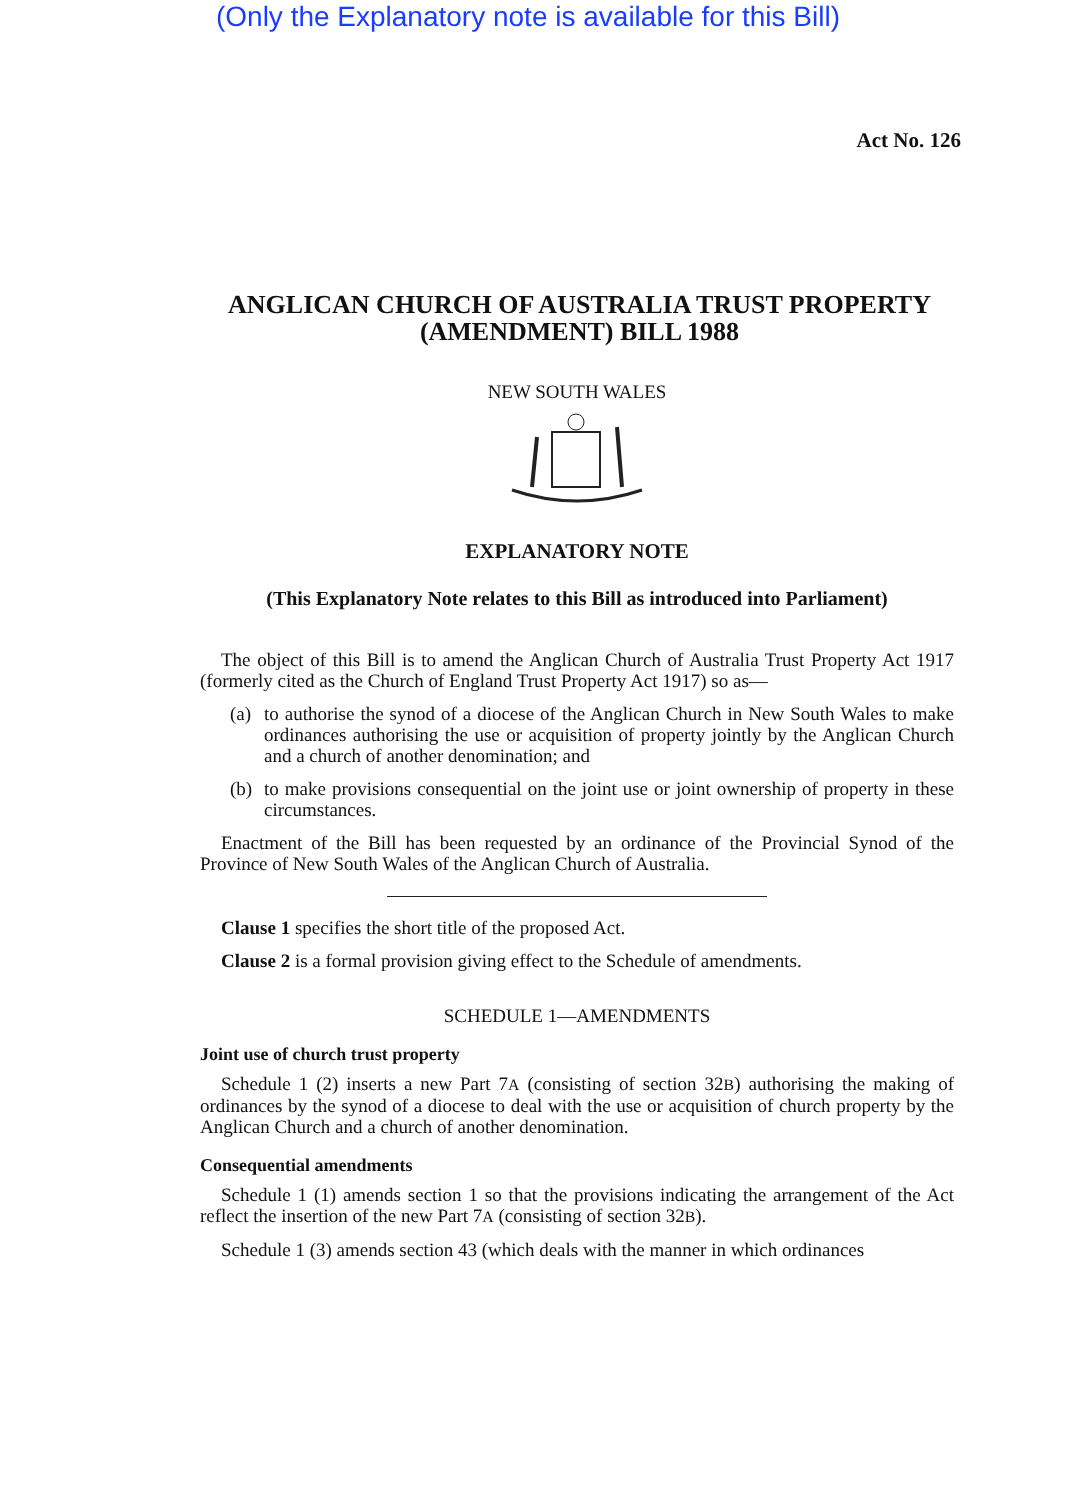(Only the Explanatory note is available for this Bill)
Act No. 126
ANGLICAN CHURCH OF AUSTRALIA TRUST PROPERTY (AMENDMENT) BILL 1988
NEW SOUTH WALES
EXPLANATORY NOTE
(This Explanatory Note relates to this Bill as introduced into Parliament)
The object of this Bill is to amend the Anglican Church of Australia Trust Property Act 1917 (formerly cited as the Church of England Trust Property Act 1917) so as—
(a) to authorise the synod of a diocese of the Anglican Church in New South Wales to make ordinances authorising the use or acquisition of property jointly by the Anglican Church and a church of another denomination; and
(b) to make provisions consequential on the joint use or joint ownership of property in these circumstances.
Enactment of the Bill has been requested by an ordinance of the Provincial Synod of the Province of New South Wales of the Anglican Church of Australia.
Clause 1 specifies the short title of the proposed Act.
Clause 2 is a formal provision giving effect to the Schedule of amendments.
SCHEDULE 1—AMENDMENTS
Joint use of church trust property
Schedule 1 (2) inserts a new Part 7A (consisting of section 32B) authorising the making of ordinances by the synod of a diocese to deal with the use or acquisition of church property by the Anglican Church and a church of another denomination.
Consequential amendments
Schedule 1 (1) amends section 1 so that the provisions indicating the arrangement of the Act reflect the insertion of the new Part 7A (consisting of section 32B).
Schedule 1 (3) amends section 43 (which deals with the manner in which ordinances